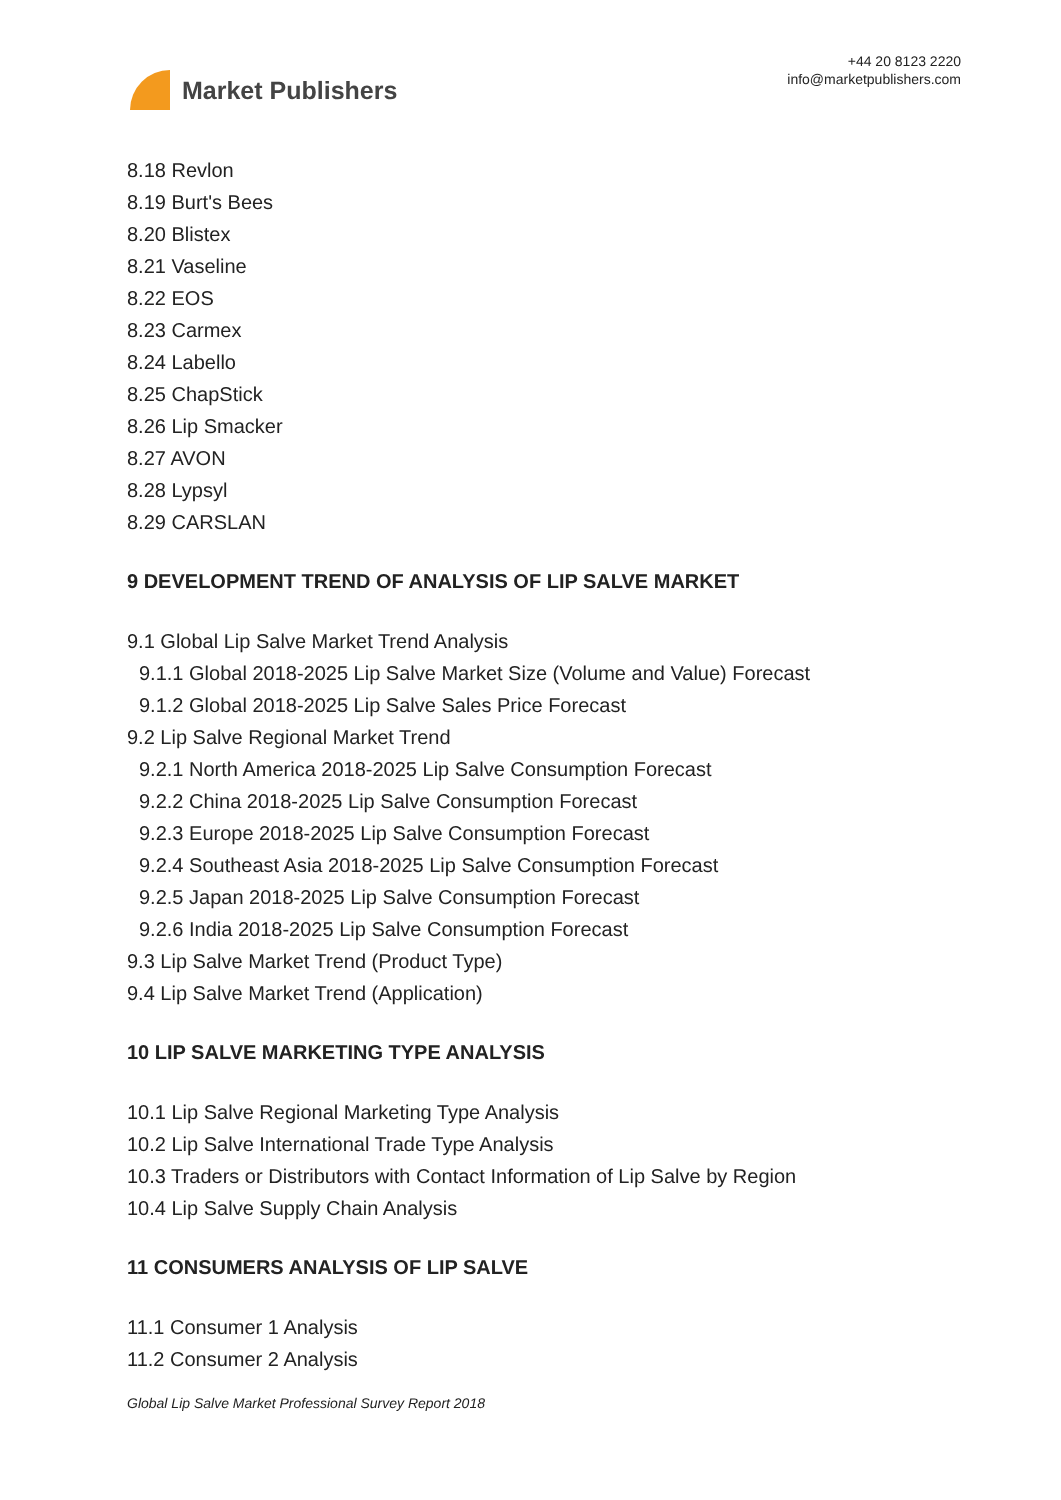Market Publishers
+44 20 8123 2220
info@marketpublishers.com
8.18 Revlon
8.19 Burt's Bees
8.20 Blistex
8.21 Vaseline
8.22 EOS
8.23 Carmex
8.24 Labello
8.25 ChapStick
8.26 Lip Smacker
8.27 AVON
8.28 Lypsyl
8.29 CARSLAN
9 DEVELOPMENT TREND OF ANALYSIS OF LIP SALVE MARKET
9.1 Global Lip Salve Market Trend Analysis
9.1.1 Global 2018-2025 Lip Salve Market Size (Volume and Value) Forecast
9.1.2 Global 2018-2025 Lip Salve Sales Price Forecast
9.2 Lip Salve Regional Market Trend
9.2.1 North America 2018-2025 Lip Salve Consumption Forecast
9.2.2 China 2018-2025 Lip Salve Consumption Forecast
9.2.3 Europe 2018-2025 Lip Salve Consumption Forecast
9.2.4 Southeast Asia 2018-2025 Lip Salve Consumption Forecast
9.2.5 Japan 2018-2025 Lip Salve Consumption Forecast
9.2.6 India 2018-2025 Lip Salve Consumption Forecast
9.3 Lip Salve Market Trend (Product Type)
9.4 Lip Salve Market Trend (Application)
10 LIP SALVE MARKETING TYPE ANALYSIS
10.1 Lip Salve Regional Marketing Type Analysis
10.2 Lip Salve International Trade Type Analysis
10.3 Traders or Distributors with Contact Information of Lip Salve by Region
10.4 Lip Salve Supply Chain Analysis
11 CONSUMERS ANALYSIS OF LIP SALVE
11.1 Consumer 1 Analysis
11.2 Consumer 2 Analysis
Global Lip Salve Market Professional Survey Report 2018